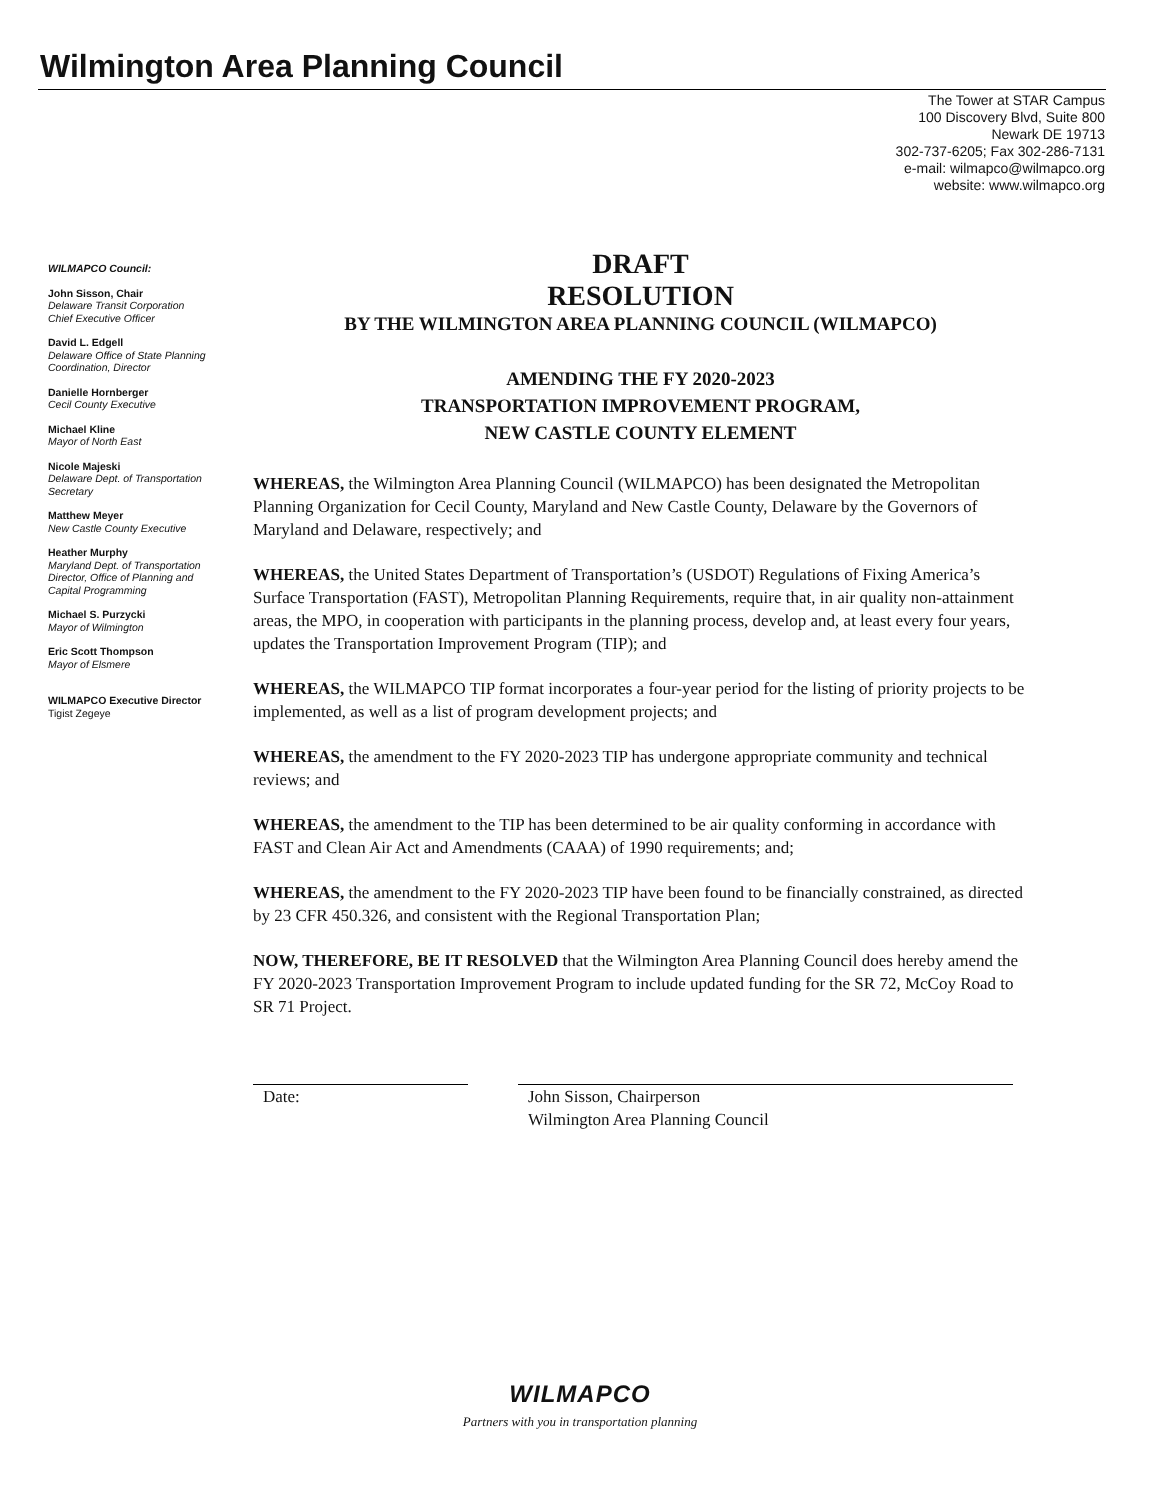Wilmington Area Planning Council
The Tower at STAR Campus
100 Discovery Blvd, Suite 800
Newark DE 19713
302-737-6205; Fax 302-286-7131
e-mail: wilmapco@wilmapco.org
website: www.wilmapco.org
WILMAPCO Council:
John Sisson, Chair
Delaware Transit Corporation
Chief Executive Officer
David L. Edgell
Delaware Office of State Planning Coordination, Director
Danielle Hornberger
Cecil County Executive
Michael Kline
Mayor of North East
Nicole Majeski
Delaware Dept. of Transportation Secretary
Matthew Meyer
New Castle County Executive
Heather Murphy
Maryland Dept. of Transportation Director, Office of Planning and Capital Programming
Michael S. Purzycki
Mayor of Wilmington
Eric Scott Thompson
Mayor of Elsmere
WILMAPCO Executive Director
Tigist Zegeye
DRAFT
RESOLUTION
BY THE WILMINGTON AREA PLANNING COUNCIL (WILMAPCO)
AMENDING THE FY 2020-2023
TRANSPORTATION IMPROVEMENT PROGRAM,
NEW CASTLE COUNTY ELEMENT
WHEREAS, the Wilmington Area Planning Council (WILMAPCO) has been designated the Metropolitan Planning Organization for Cecil County, Maryland and New Castle County, Delaware by the Governors of Maryland and Delaware, respectively; and
WHEREAS, the United States Department of Transportation’s (USDOT) Regulations of Fixing America’s Surface Transportation (FAST), Metropolitan Planning Requirements, require that, in air quality non-attainment areas, the MPO, in cooperation with participants in the planning process, develop and, at least every four years, updates the Transportation Improvement Program (TIP); and
WHEREAS, the WILMAPCO TIP format incorporates a four-year period for the listing of priority projects to be implemented, as well as a list of program development projects; and
WHEREAS, the amendment to the FY 2020-2023 TIP has undergone appropriate community and technical reviews; and
WHEREAS, the amendment to the TIP has been determined to be air quality conforming in accordance with FAST and Clean Air Act and Amendments (CAAA) of 1990 requirements; and;
WHEREAS, the amendment to the FY 2020-2023 TIP have been found to be financially constrained, as directed by 23 CFR 450.326, and consistent with the Regional Transportation Plan;
NOW, THEREFORE, BE IT RESOLVED that the Wilmington Area Planning Council does hereby amend the FY 2020-2023 Transportation Improvement Program to include updated funding for the SR 72, McCoy Road to SR 71 Project.
Date: John Sisson, Chairperson
Wilmington Area Planning Council
WILMAPCO
Partners with you in transportation planning